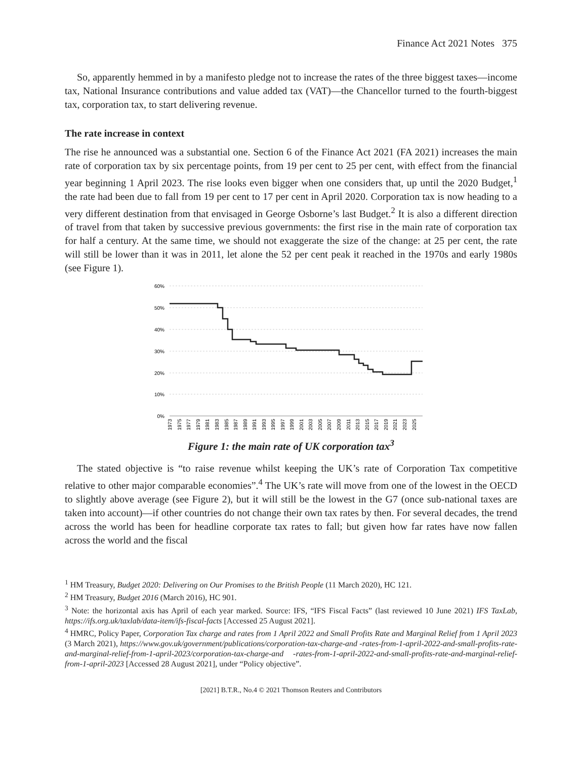Finance Act 2021 Notes 375
So, apparently hemmed in by a manifesto pledge not to increase the rates of the three biggest taxes—income tax, National Insurance contributions and value added tax (VAT)—the Chancellor turned to the fourth-biggest tax, corporation tax, to start delivering revenue.
The rate increase in context
The rise he announced was a substantial one. Section 6 of the Finance Act 2021 (FA 2021) increases the main rate of corporation tax by six percentage points, from 19 per cent to 25 per cent, with effect from the financial year beginning 1 April 2023. The rise looks even bigger when one considers that, up until the 2020 Budget,<sup>1</sup> the rate had been due to fall from 19 per cent to 17 per cent in April 2020. Corporation tax is now heading to a very different destination from that envisaged in George Osborne’s last Budget.<sup>2</sup> It is also a different direction of travel from that taken by successive previous governments: the first rise in the main rate of corporation tax for half a century. At the same time, we should not exaggerate the size of the change: at 25 per cent, the rate will still be lower than it was in 2011, let alone the 52 per cent peak it reached in the 1970s and early 1980s (see Figure 1).
60%
50%
40%
30%
20%
10%
0%
1973
1975
1977
1979
1981
1983
1985
1987
1989
1991
1993
1995
1997
1999
2001
2003
2005
2007
2009
2011
2013
2015
2017
2019
2021
2023
2025
Figure 1: the main rate of UK corporation tax<sup>3</sup>
The stated objective is “to raise revenue whilst keeping the UK’s rate of Corporation Tax competitive relative to other major comparable economies”.<sup>4</sup> The UK’s rate will move from one of the lowest in the OECD to slightly above average (see Figure 2), but it will still be the lowest in the G7 (once sub-national taxes are taken into account)—if other countries do not change their own tax rates by then. For several decades, the trend across the world has been for headline corporate tax rates to fall; but given how far rates have now fallen across the world and the fiscal
<sup>1</sup> HM Treasury, Budget 2020: Delivering on Our Promises to the British People (11 March 2020), HC 121.
<sup>2</sup> HM Treasury, Budget 2016 (March 2016), HC 901.
<sup>3</sup> Note: the horizontal axis has April of each year marked. Source: IFS, “IFS Fiscal Facts” (last reviewed 10 June 2021) IFS TaxLab, https://ifs.org.uk/taxlab/data-item/ifs-fiscal-facts [Accessed 25 August 2021].
<sup>4</sup> HMRC, Policy Paper, Corporation Tax charge and rates from 1 April 2022 and Small Profits Rate and Marginal Relief from 1 April 2023 (3 March 2021), https://www.gov.uk/government/publications/corporation-tax-charge-and -rates-from-1-april-2022-and-small-profits-rate-and-marginal-relief-from-1-april-2023/corporation-tax-charge-and -rates-from-1-april-2022-and-small-profits-rate-and-marginal-relief-from-1-april-2023 [Accessed 28 August 2021], under “Policy objective”.
[2021] B.T.R., No.4 © 2021 Thomson Reuters and Contributors